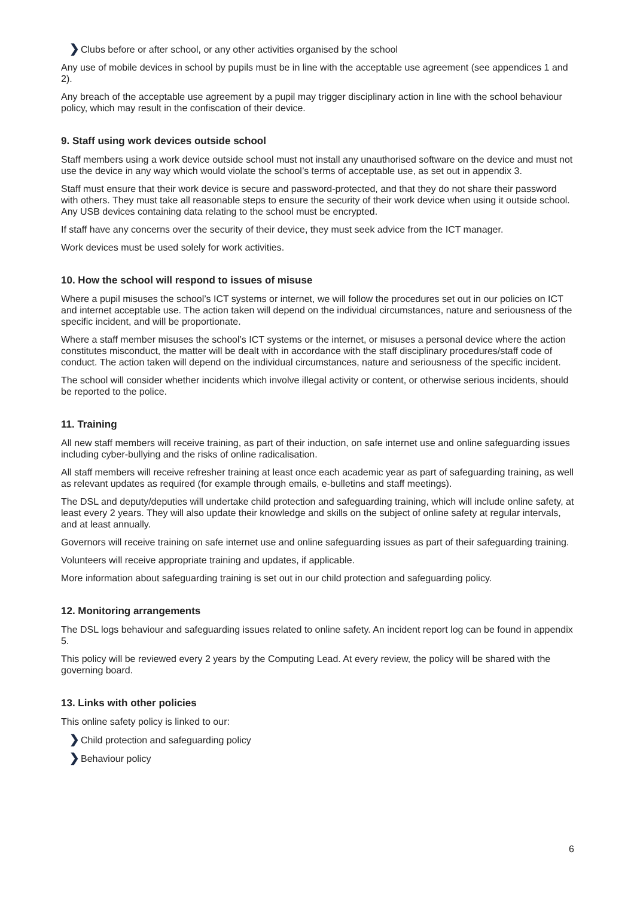❯Clubs before or after school, or any other activities organised by the school
Any use of mobile devices in school by pupils must be in line with the acceptable use agreement (see appendices 1 and 2).
Any breach of the acceptable use agreement by a pupil may trigger disciplinary action in line with the school behaviour policy, which may result in the confiscation of their device.
9. Staff using work devices outside school
Staff members using a work device outside school must not install any unauthorised software on the device and must not use the device in any way which would violate the school’s terms of acceptable use, as set out in appendix 3.
Staff must ensure that their work device is secure and password-protected, and that they do not share their password with others. They must take all reasonable steps to ensure the security of their work device when using it outside school. Any USB devices containing data relating to the school must be encrypted.
If staff have any concerns over the security of their device, they must seek advice from the ICT manager.
Work devices must be used solely for work activities.
10. How the school will respond to issues of misuse
Where a pupil misuses the school’s ICT systems or internet, we will follow the procedures set out in our policies on ICT and internet acceptable use. The action taken will depend on the individual circumstances, nature and seriousness of the specific incident, and will be proportionate.
Where a staff member misuses the school’s ICT systems or the internet, or misuses a personal device where the action constitutes misconduct, the matter will be dealt with in accordance with the staff disciplinary procedures/staff code of conduct. The action taken will depend on the individual circumstances, nature and seriousness of the specific incident.
The school will consider whether incidents which involve illegal activity or content, or otherwise serious incidents, should be reported to the police.
11. Training
All new staff members will receive training, as part of their induction, on safe internet use and online safeguarding issues including cyber-bullying and the risks of online radicalisation.
All staff members will receive refresher training at least once each academic year as part of safeguarding training, as well as relevant updates as required (for example through emails, e-bulletins and staff meetings).
The DSL and deputy/deputies will undertake child protection and safeguarding training, which will include online safety, at least every 2 years. They will also update their knowledge and skills on the subject of online safety at regular intervals, and at least annually.
Governors will receive training on safe internet use and online safeguarding issues as part of their safeguarding training.
Volunteers will receive appropriate training and updates, if applicable.
More information about safeguarding training is set out in our child protection and safeguarding policy.
12. Monitoring arrangements
The DSL logs behaviour and safeguarding issues related to online safety. An incident report log can be found in appendix 5.
This policy will be reviewed every 2 years by the Computing Lead. At every review, the policy will be shared with the governing board.
13. Links with other policies
This online safety policy is linked to our:
❯Child protection and safeguarding policy
❯Behaviour policy
6